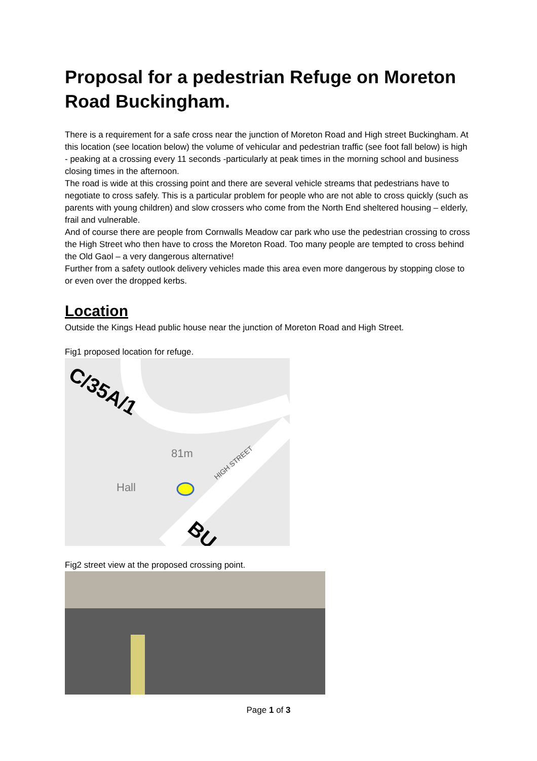Proposal for a pedestrian Refuge on Moreton Road Buckingham.
There is a requirement for a safe cross near the junction of Moreton Road and High street Buckingham. At this location (see location below) the volume of vehicular and pedestrian traffic (see foot fall below) is high - peaking at a crossing every 11 seconds -particularly at peak times in the morning school and business closing times in the afternoon.
The road is wide at this crossing point and there are several vehicle streams that pedestrians have to negotiate to cross safely. This is a particular problem for people who are not able to cross quickly (such as parents with young children) and slow crossers who come from the North End sheltered housing – elderly, frail and vulnerable.
And of course there are people from Cornwalls Meadow car park who use the pedestrian crossing to cross the High Street who then have to cross the Moreton Road. Too many people are tempted to cross behind the Old Gaol – a very dangerous alternative!
Further from a safety outlook delivery vehicles made this area even more dangerous by stopping close to or even over the dropped kerbs.
Location
Outside the Kings Head public house near the junction of Moreton Road and High Street.
Fig1 proposed location for refuge.
C/35A/1
81m
Hall
HIGH STREET
BU
Fig2 street view at the proposed crossing point.
Page 1 of 3